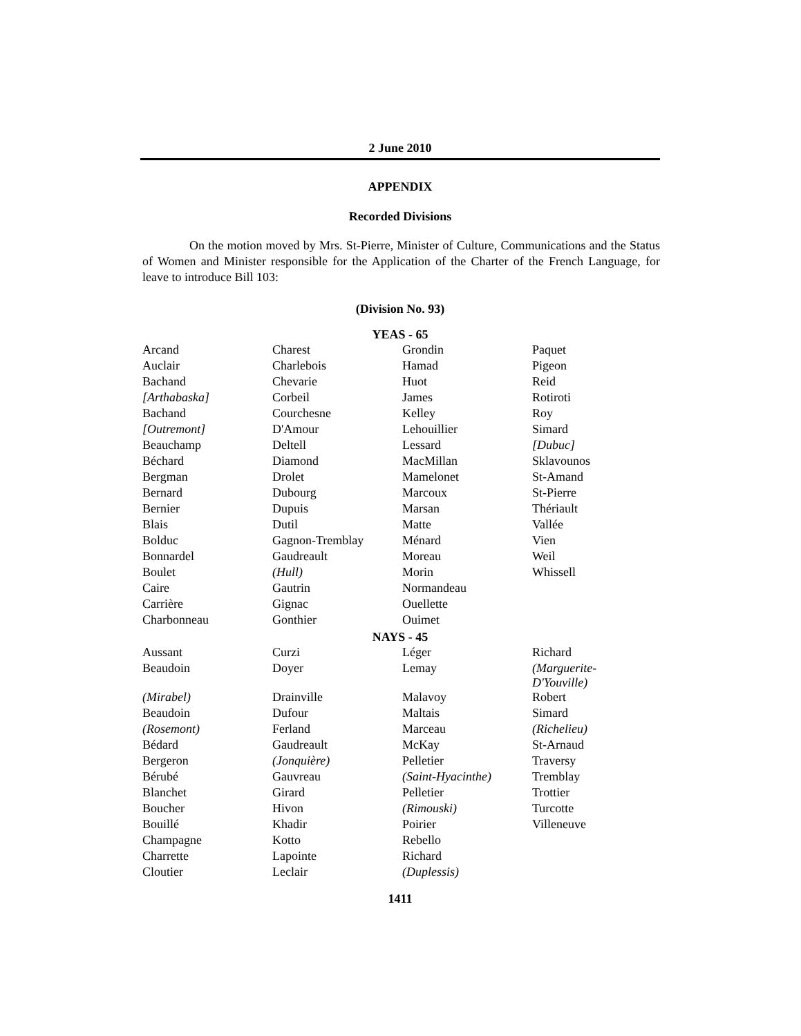2 June 2010
APPENDIX
Recorded Divisions
On the motion moved by Mrs. St-Pierre, Minister of Culture, Communications and the Status of Women and Minister responsible for the Application of the Charter of the French Language, for leave to introduce Bill 103:
(Division No. 93)
| YEAS - 65 | | | |
| --- | --- | --- | --- |
| Arcand | Charest | Grondin | Paquet |
| Auclair | Charlebois | Hamad | Pigeon |
| Bachand | Chevarie | Huot | Reid |
| [Arthabaska] | Corbeil | James | Rotiroti |
| Bachand | Courchesne | Kelley | Roy |
| [Outremont] | D'Amour | Lehouillier | Simard |
| Beauchamp | Deltell | Lessard | [Dubuc] |
| Béchard | Diamond | MacMillan | Sklavounos |
| Bergman | Drolet | Mamelonet | St-Amand |
| Bernard | Dubourg | Marcoux | St-Pierre |
| Bernier | Dupuis | Marsan | Thériault |
| Blais | Dutil | Matte | Vallée |
| Bolduc | Gagnon-Tremblay | Ménard | Vien |
| Bonnardel | Gaudreault | Moreau | Weil |
| Boulet | (Hull) | Morin | Whissell |
| Caire | Gautrin | Normandeau | |
| Carrière | Gignac | Ouellette | |
| Charbonneau | Gonthier | Ouimet | |
| NAYS - 45 | | | |
| Aussant | Curzi | Léger | Richard |
| Beaudoin | Doyer | Lemay | (Marguerite- D'Youville) |
| (Mirabel) | Drainville | Malavoy | Robert |
| Beaudoin | Dufour | Maltais | Simard |
| (Rosemont) | Ferland | Marceau | (Richelieu) |
| Bédard | Gaudreault | McKay | St-Arnaud |
| Bergeron | (Jonquière) | Pelletier | Traversy |
| Bérubé | Gauvreau | (Saint-Hyacinthe) | Tremblay |
| Blanchet | Girard | Pelletier | Trottier |
| Boucher | Hivon | (Rimouski) | Turcotte |
| Bouillé | Khadir | Poirier | Villeneuve |
| Champagne | Kotto | Rebello | |
| Charrette | Lapointe | Richard | |
| Cloutier | Leclair | (Duplessis) | |
1411